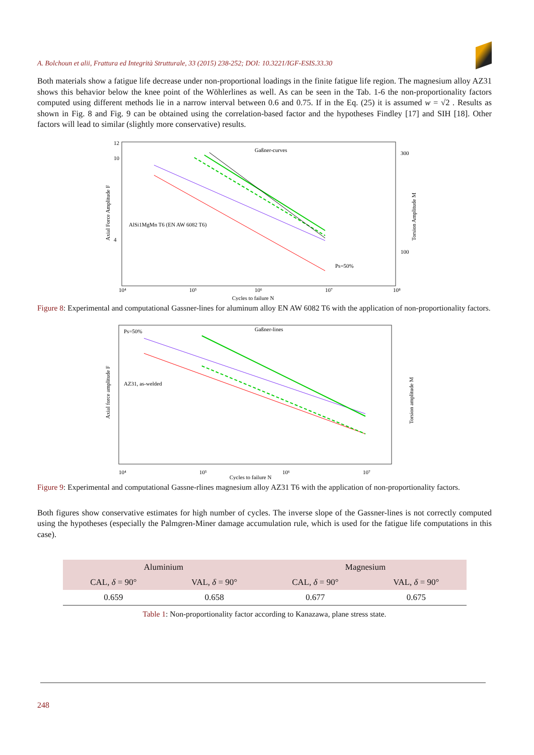A. Bolchoun et alii, Frattura ed Integrità Strutturale, 33 (2015) 238-252; DOI: 10.3221/IGF-ESIS.33.30
Both materials show a fatigue life decrease under non-proportional loadings in the finite fatigue life region. The magnesium alloy AZ31 shows this behavior below the knee point of the Wöhlerlines as well. As can be seen in the Tab. 1-6 the non-proportionality factors computed using different methods lie in a narrow interval between 0.6 and 0.75. If in the Eq. (25) it is assumed w = √2 . Results as shown in Fig. 8 and Fig. 9 can be obtained using the correlation-based factor and the hypotheses Findley [17] and SIH [18]. Other factors will lead to similar (slightly more conservative) results.
12
10
4
300
100
AlSi1MgMn T6 (EN AW 6082 T6)
Gaßner-curves
Ps=50%
10⁴
10⁵
10⁶
10⁷
10⁸
Cycles to failure N
Axial Force Amplitude F
Torsion Amplitude M
Figure 8: Experimental and computational Gassner-lines for aluminum alloy EN AW 6082 T6 with the application of non-proportionality factors.
Ps=50%
Gaßner-lines
AZ31, as-welded
10⁴
10⁵
10⁶
10⁷
Cycles to failure N
Axial force amplitude F
Torsion amplitude M
Figure 9: Experimental and computational Gassne-rlines magnesium alloy AZ31 T6 with the application of non-proportionality factors.
Both figures show conservative estimates for high number of cycles. The inverse slope of the Gassner-lines is not correctly computed using the hypotheses (especially the Palmgren-Miner damage accumulation rule, which is used for the fatigue life computations in this case).
| Aluminium | | Magnesium | |
| --- | --- | --- | --- |
| CAL, δ = 90° | VAL, δ = 90° | CAL, δ = 90° | VAL, δ = 90° |
| 0.659 | 0.658 | 0.677 | 0.675 |
Table 1: Non-proportionality factor according to Kanazawa, plane stress state.
248